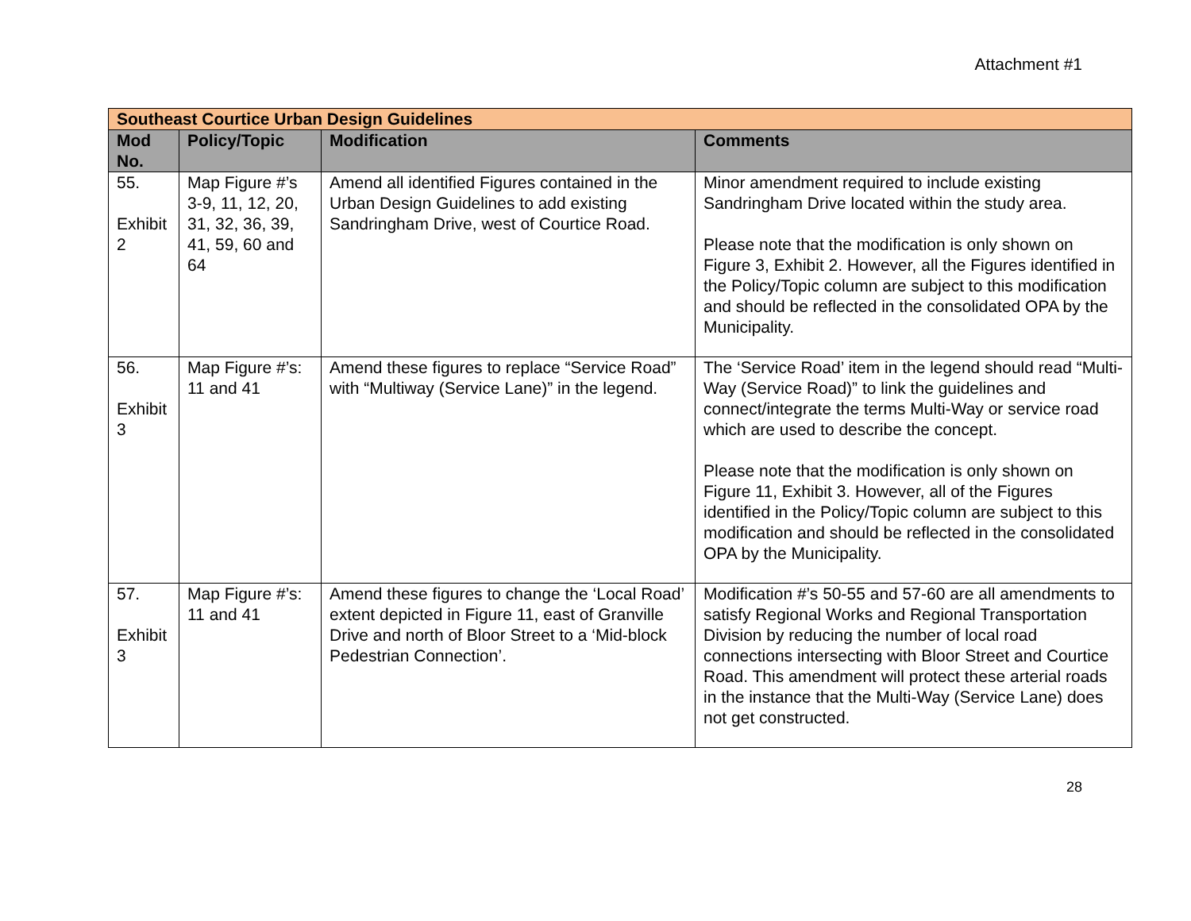Attachment #1
| Southeast Courtice Urban Design Guidelines | | | |
| Mod No. | Policy/Topic | Modification | Comments |
| 55. Exhibit 2 | Map Figure #’s 3-9, 11, 12, 20, 31, 32, 36, 39, 41, 59, 60 and 64 | Amend all identified Figures contained in the Urban Design Guidelines to add existing Sandringham Drive, west of Courtice Road. | Minor amendment required to include existing Sandringham Drive located within the study area. Please note that the modification is only shown on Figure 3, Exhibit 2. However, all the Figures identified in the Policy/Topic column are subject to this modification and should be reflected in the consolidated OPA by the Municipality. |
| 56. Exhibit 3 | Map Figure #’s: 11 and 41 | Amend these figures to replace “Service Road” with “Multiway (Service Lane)” in the legend. | The ‘Service Road’ item in the legend should read “Multi-Way (Service Road)” to link the guidelines and connect/integrate the terms Multi-Way or service road which are used to describe the concept. Please note that the modification is only shown on Figure 11, Exhibit 3. However, all of the Figures identified in the Policy/Topic column are subject to this modification and should be reflected in the consolidated OPA by the Municipality. |
| 57. Exhibit 3 | Map Figure #’s: 11 and 41 | Amend these figures to change the ‘Local Road’ extent depicted in Figure 11, east of Granville Drive and north of Bloor Street to a ‘Mid-block Pedestrian Connection’. | Modification #’s 50-55 and 57-60 are all amendments to satisfy Regional Works and Regional Transportation Division by reducing the number of local road connections intersecting with Bloor Street and Courtice Road. This amendment will protect these arterial roads in the instance that the Multi-Way (Service Lane) does not get constructed. |
28